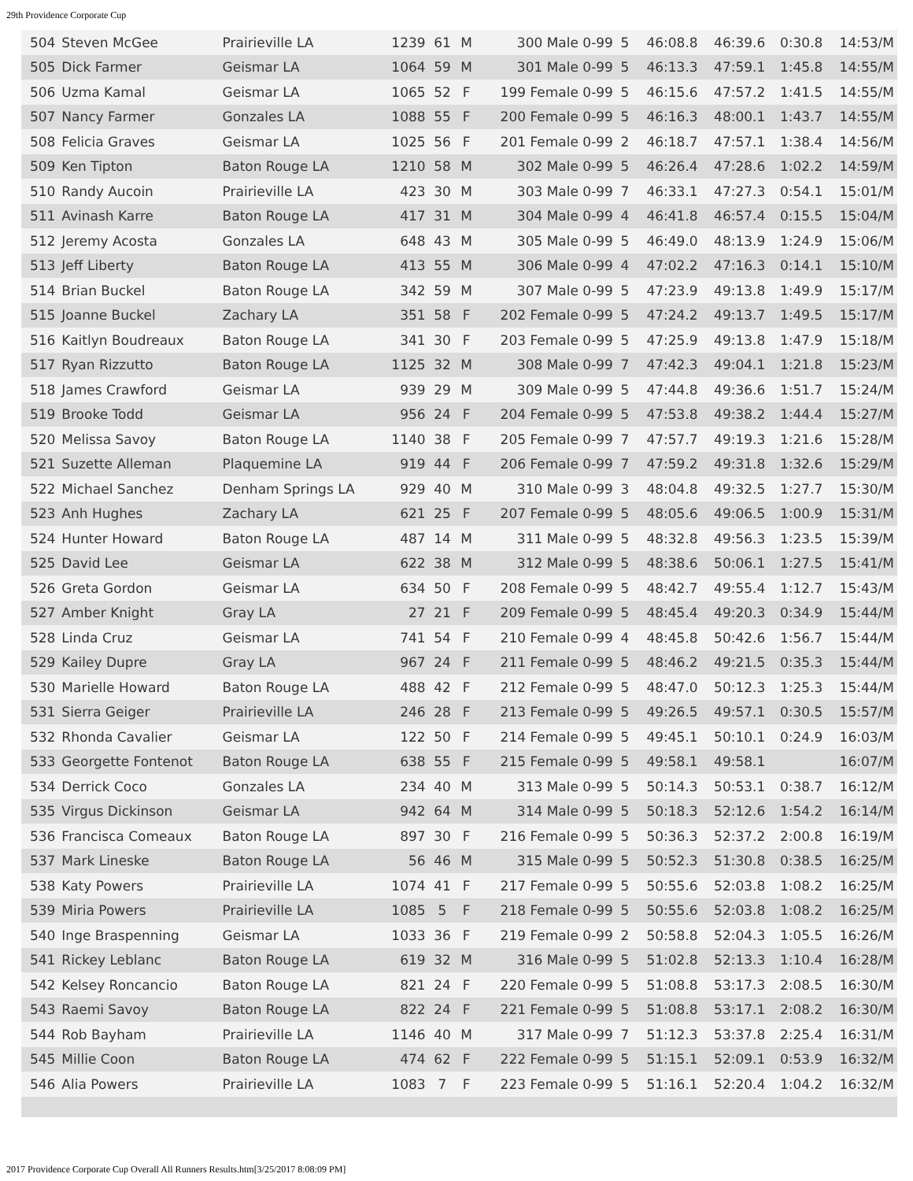29th Providence Corporate Cup
| 504 | Steven McGee | Prairieville LA | 1239 | 61 | M | 300 Male 0-99 | 5 | 46:08.8 | 46:39.6 | 0:30.8 | 14:53/M |
| 505 | Dick Farmer | Geismar LA | 1064 | 59 | M | 301 Male 0-99 | 5 | 46:13.3 | 47:59.1 | 1:45.8 | 14:55/M |
| 506 | Uzma Kamal | Geismar LA | 1065 | 52 | F | 199 Female 0-99 | 5 | 46:15.6 | 47:57.2 | 1:41.5 | 14:55/M |
| 507 | Nancy Farmer | Gonzales LA | 1088 | 55 | F | 200 Female 0-99 | 5 | 46:16.3 | 48:00.1 | 1:43.7 | 14:55/M |
| 508 | Felicia Graves | Geismar LA | 1025 | 56 | F | 201 Female 0-99 | 2 | 46:18.7 | 47:57.1 | 1:38.4 | 14:56/M |
| 509 | Ken Tipton | Baton Rouge LA | 1210 | 58 | M | 302 Male 0-99 | 5 | 46:26.4 | 47:28.6 | 1:02.2 | 14:59/M |
| 510 | Randy Aucoin | Prairieville LA | 423 | 30 | M | 303 Male 0-99 | 7 | 46:33.1 | 47:27.3 | 0:54.1 | 15:01/M |
| 511 | Avinash Karre | Baton Rouge LA | 417 | 31 | M | 304 Male 0-99 | 4 | 46:41.8 | 46:57.4 | 0:15.5 | 15:04/M |
| 512 | Jeremy Acosta | Gonzales LA | 648 | 43 | M | 305 Male 0-99 | 5 | 46:49.0 | 48:13.9 | 1:24.9 | 15:06/M |
| 513 | Jeff Liberty | Baton Rouge LA | 413 | 55 | M | 306 Male 0-99 | 4 | 47:02.2 | 47:16.3 | 0:14.1 | 15:10/M |
| 514 | Brian Buckel | Baton Rouge LA | 342 | 59 | M | 307 Male 0-99 | 5 | 47:23.9 | 49:13.8 | 1:49.9 | 15:17/M |
| 515 | Joanne Buckel | Zachary LA | 351 | 58 | F | 202 Female 0-99 | 5 | 47:24.2 | 49:13.7 | 1:49.5 | 15:17/M |
| 516 | Kaitlyn Boudreaux | Baton Rouge LA | 341 | 30 | F | 203 Female 0-99 | 5 | 47:25.9 | 49:13.8 | 1:47.9 | 15:18/M |
| 517 | Ryan Rizzutto | Baton Rouge LA | 1125 | 32 | M | 308 Male 0-99 | 7 | 47:42.3 | 49:04.1 | 1:21.8 | 15:23/M |
| 518 | James Crawford | Geismar LA | 939 | 29 | M | 309 Male 0-99 | 5 | 47:44.8 | 49:36.6 | 1:51.7 | 15:24/M |
| 519 | Brooke Todd | Geismar LA | 956 | 24 | F | 204 Female 0-99 | 5 | 47:53.8 | 49:38.2 | 1:44.4 | 15:27/M |
| 520 | Melissa Savoy | Baton Rouge LA | 1140 | 38 | F | 205 Female 0-99 | 7 | 47:57.7 | 49:19.3 | 1:21.6 | 15:28/M |
| 521 | Suzette Alleman | Plaquemine LA | 919 | 44 | F | 206 Female 0-99 | 7 | 47:59.2 | 49:31.8 | 1:32.6 | 15:29/M |
| 522 | Michael Sanchez | Denham Springs LA | 929 | 40 | M | 310 Male 0-99 | 3 | 48:04.8 | 49:32.5 | 1:27.7 | 15:30/M |
| 523 | Anh Hughes | Zachary LA | 621 | 25 | F | 207 Female 0-99 | 5 | 48:05.6 | 49:06.5 | 1:00.9 | 15:31/M |
| 524 | Hunter Howard | Baton Rouge LA | 487 | 14 | M | 311 Male 0-99 | 5 | 48:32.8 | 49:56.3 | 1:23.5 | 15:39/M |
| 525 | David Lee | Geismar LA | 622 | 38 | M | 312 Male 0-99 | 5 | 48:38.6 | 50:06.1 | 1:27.5 | 15:41/M |
| 526 | Greta Gordon | Geismar LA | 634 | 50 | F | 208 Female 0-99 | 5 | 48:42.7 | 49:55.4 | 1:12.7 | 15:43/M |
| 527 | Amber Knight | Gray LA | 27 | 21 | F | 209 Female 0-99 | 5 | 48:45.4 | 49:20.3 | 0:34.9 | 15:44/M |
| 528 | Linda Cruz | Geismar LA | 741 | 54 | F | 210 Female 0-99 | 4 | 48:45.8 | 50:42.6 | 1:56.7 | 15:44/M |
| 529 | Kailey Dupre | Gray LA | 967 | 24 | F | 211 Female 0-99 | 5 | 48:46.2 | 49:21.5 | 0:35.3 | 15:44/M |
| 530 | Marielle Howard | Baton Rouge LA | 488 | 42 | F | 212 Female 0-99 | 5 | 48:47.0 | 50:12.3 | 1:25.3 | 15:44/M |
| 531 | Sierra Geiger | Prairieville LA | 246 | 28 | F | 213 Female 0-99 | 5 | 49:26.5 | 49:57.1 | 0:30.5 | 15:57/M |
| 532 | Rhonda Cavalier | Geismar LA | 122 | 50 | F | 214 Female 0-99 | 5 | 49:45.1 | 50:10.1 | 0:24.9 | 16:03/M |
| 533 | Georgette Fontenot | Baton Rouge LA | 638 | 55 | F | 215 Female 0-99 | 5 | 49:58.1 | 49:58.1 | | 16:07/M |
| 534 | Derrick Coco | Gonzales LA | 234 | 40 | M | 313 Male 0-99 | 5 | 50:14.3 | 50:53.1 | 0:38.7 | 16:12/M |
| 535 | Virgus Dickinson | Geismar LA | 942 | 64 | M | 314 Male 0-99 | 5 | 50:18.3 | 52:12.6 | 1:54.2 | 16:14/M |
| 536 | Francisca Comeaux | Baton Rouge LA | 897 | 30 | F | 216 Female 0-99 | 5 | 50:36.3 | 52:37.2 | 2:00.8 | 16:19/M |
| 537 | Mark Lineske | Baton Rouge LA | 56 | 46 | M | 315 Male 0-99 | 5 | 50:52.3 | 51:30.8 | 0:38.5 | 16:25/M |
| 538 | Katy Powers | Prairieville LA | 1074 | 41 | F | 217 Female 0-99 | 5 | 50:55.6 | 52:03.8 | 1:08.2 | 16:25/M |
| 539 | Miria Powers | Prairieville LA | 1085 | 5 | F | 218 Female 0-99 | 5 | 50:55.6 | 52:03.8 | 1:08.2 | 16:25/M |
| 540 | Inge Braspenning | Geismar LA | 1033 | 36 | F | 219 Female 0-99 | 2 | 50:58.8 | 52:04.3 | 1:05.5 | 16:26/M |
| 541 | Rickey Leblanc | Baton Rouge LA | 619 | 32 | M | 316 Male 0-99 | 5 | 51:02.8 | 52:13.3 | 1:10.4 | 16:28/M |
| 542 | Kelsey Roncancio | Baton Rouge LA | 821 | 24 | F | 220 Female 0-99 | 5 | 51:08.8 | 53:17.3 | 2:08.5 | 16:30/M |
| 543 | Raemi Savoy | Baton Rouge LA | 822 | 24 | F | 221 Female 0-99 | 5 | 51:08.8 | 53:17.1 | 2:08.2 | 16:30/M |
| 544 | Rob Bayham | Prairieville LA | 1146 | 40 | M | 317 Male 0-99 | 7 | 51:12.3 | 53:37.8 | 2:25.4 | 16:31/M |
| 545 | Millie Coon | Baton Rouge LA | 474 | 62 | F | 222 Female 0-99 | 5 | 51:15.1 | 52:09.1 | 0:53.9 | 16:32/M |
| 546 | Alia Powers | Prairieville LA | 1083 | 7 | F | 223 Female 0-99 | 5 | 51:16.1 | 52:20.4 | 1:04.2 | 16:32/M |
2017 Providence Corporate Cup Overall All Runners Results.htm[3/25/2017 8:08:09 PM]